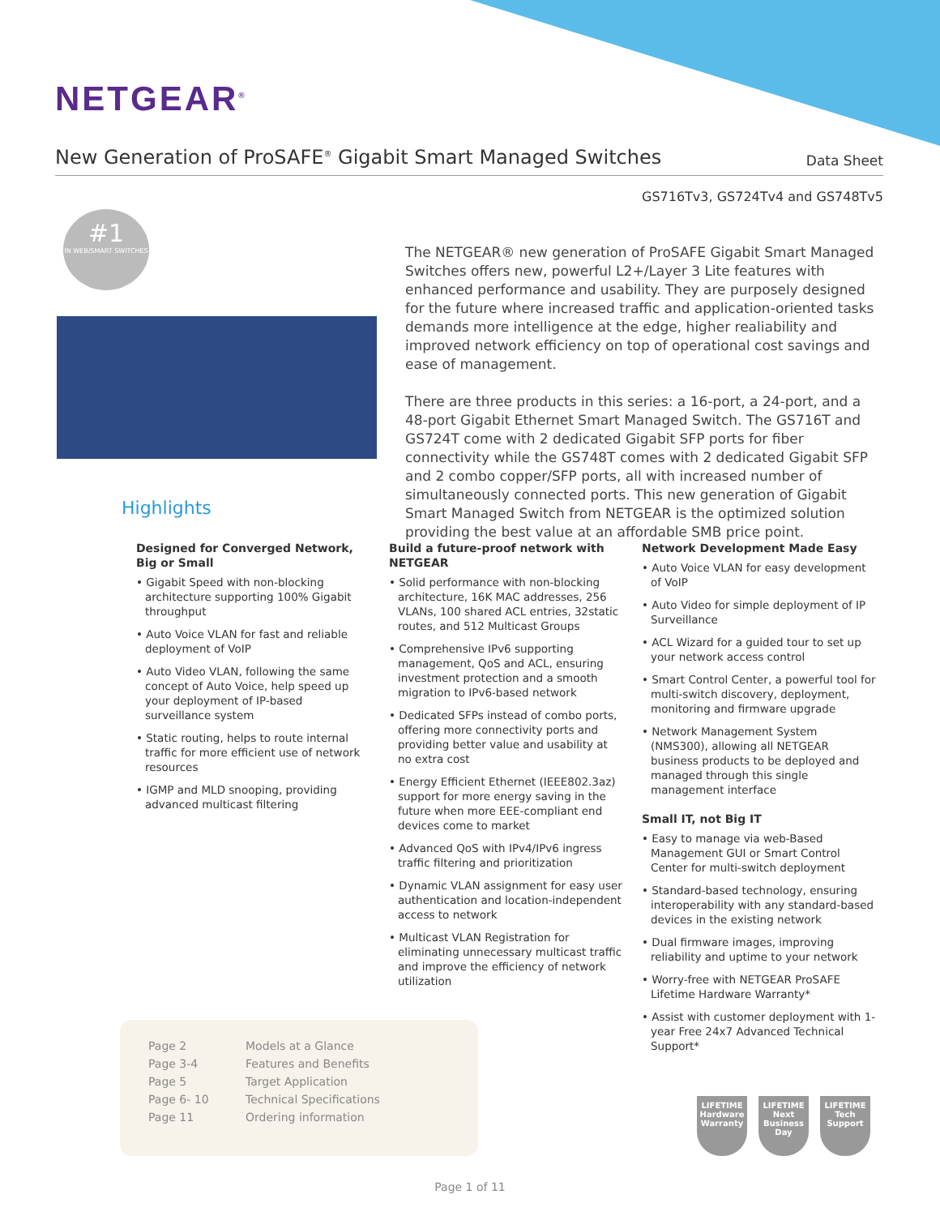NETGEAR<sup>®</sup>
New Generation of ProSAFE<sup>®</sup> Gigabit Smart Managed Switches
Data Sheet
GS716Tv3, GS724Tv4 and GS748Tv5
#1
IN WEB/SMART SWITCHES
The NETGEAR® new generation of ProSAFE Gigabit Smart Managed Switches offers new, powerful L2+/Layer 3 Lite features with enhanced performance and usability. They are purposely designed for the future where increased traffic and application-oriented tasks demands more intelligence at the edge, higher realiability and improved network efficiency on top of operational cost savings and ease of management.
There are three products in this series: a 16-port, a 24-port, and a 48-port Gigabit Ethernet Smart Managed Switch. The GS716T and GS724T come with 2 dedicated Gigabit SFP ports for fiber connectivity while the GS748T comes with 2 dedicated Gigabit SFP and 2 combo copper/SFP ports, all with increased number of simultaneously connected ports. This new generation of Gigabit Smart Managed Switch from NETGEAR is the optimized solution providing the best value at an affordable SMB price point.
Highlights
Designed for Converged Network, Big or Small
• Gigabit Speed with non-blocking architecture supporting 100% Gigabit throughput
• Auto Voice VLAN for fast and reliable deployment of VoIP
• Auto Video VLAN, following the same concept of Auto Voice, help speed up your deployment of IP-based surveillance system
• Static routing, helps to route internal traffic for more efficient use of network resources
• IGMP and MLD snooping, providing advanced multicast filtering
Build a future-proof network with NETGEAR
• Solid performance with non-blocking architecture, 16K MAC addresses, 256 VLANs, 100 shared ACL entries, 32static routes, and 512 Multicast Groups
• Comprehensive IPv6 supporting management, QoS and ACL, ensuring investment protection and a smooth migration to IPv6-based network
• Dedicated SFPs instead of combo ports, offering more connectivity ports and providing better value and usability at no extra cost
• Energy Efficient Ethernet (IEEE802.3az) support for more energy saving in the future when more EEE-compliant end devices come to market
• Advanced QoS with IPv4/IPv6 ingress traffic filtering and prioritization
• Dynamic VLAN assignment for easy user authentication and location-independent access to network
• Multicast VLAN Registration for eliminating unnecessary multicast traffic and improve the efficiency of network utilization
Network Development Made Easy
• Auto Voice VLAN for easy development of VoIP
• Auto Video for simple deployment of IP Surveillance
• ACL Wizard for a guided tour to set up your network access control
• Smart Control Center, a powerful tool for multi-switch discovery, deployment, monitoring and firmware upgrade
• Network Management System (NMS300), allowing all NETGEAR business products to be deployed and managed through this single management interface
Small IT, not Big IT
• Easy to manage via web-Based Management GUI or Smart Control Center for multi-switch deployment
• Standard-based technology, ensuring interoperability with any standard-based devices in the existing network
• Dual firmware images, improving reliability and uptime to your network
• Worry-free with NETGEAR ProSAFE Lifetime Hardware Warranty*
• Assist with customer deployment with 1-year Free 24x7 Advanced Technical Support*
| Page 2 | Models at a Glance |
| Page 3-4 | Features and Benefits |
| Page 5 | Target Application |
| Page 6- 10 | Technical Specifications |
| Page 11 | Ordering information |
LIFETIME
Hardware Warranty
LIFETIME
Next Business Day
LIFETIME
Tech Support
Page 1 of 11